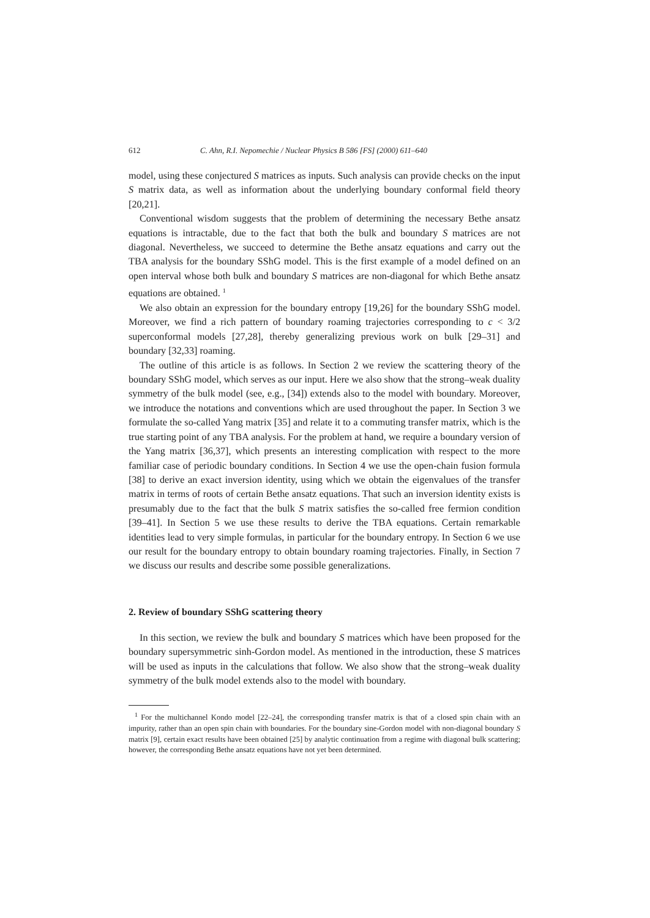612 C. Ahn, R.I. Nepomechie / Nuclear Physics B 586 [FS] (2000) 611–640
model, using these conjectured S matrices as inputs. Such analysis can provide checks on the input S matrix data, as well as information about the underlying boundary conformal field theory [20,21].
Conventional wisdom suggests that the problem of determining the necessary Bethe ansatz equations is intractable, due to the fact that both the bulk and boundary S matrices are not diagonal. Nevertheless, we succeed to determine the Bethe ansatz equations and carry out the TBA analysis for the boundary SShG model. This is the first example of a model defined on an open interval whose both bulk and boundary S matrices are non-diagonal for which Bethe ansatz equations are obtained. <sup>1</sup>
We also obtain an expression for the boundary entropy [19,26] for the boundary SShG model. Moreover, we find a rich pattern of boundary roaming trajectories corresponding to c < 3/2 superconformal models [27,28], thereby generalizing previous work on bulk [29–31] and boundary [32,33] roaming.
The outline of this article is as follows. In Section 2 we review the scattering theory of the boundary SShG model, which serves as our input. Here we also show that the strong–weak duality symmetry of the bulk model (see, e.g., [34]) extends also to the model with boundary. Moreover, we introduce the notations and conventions which are used throughout the paper. In Section 3 we formulate the so-called Yang matrix [35] and relate it to a commuting transfer matrix, which is the true starting point of any TBA analysis. For the problem at hand, we require a boundary version of the Yang matrix [36,37], which presents an interesting complication with respect to the more familiar case of periodic boundary conditions. In Section 4 we use the open-chain fusion formula [38] to derive an exact inversion identity, using which we obtain the eigenvalues of the transfer matrix in terms of roots of certain Bethe ansatz equations. That such an inversion identity exists is presumably due to the fact that the bulk S matrix satisfies the so-called free fermion condition [39–41]. In Section 5 we use these results to derive the TBA equations. Certain remarkable identities lead to very simple formulas, in particular for the boundary entropy. In Section 6 we use our result for the boundary entropy to obtain boundary roaming trajectories. Finally, in Section 7 we discuss our results and describe some possible generalizations.
2. Review of boundary SShG scattering theory
In this section, we review the bulk and boundary S matrices which have been proposed for the boundary supersymmetric sinh-Gordon model. As mentioned in the introduction, these S matrices will be used as inputs in the calculations that follow. We also show that the strong–weak duality symmetry of the bulk model extends also to the model with boundary.
<sup>1</sup> For the multichannel Kondo model [22–24], the corresponding transfer matrix is that of a closed spin chain with an impurity, rather than an open spin chain with boundaries. For the boundary sine-Gordon model with non-diagonal boundary S matrix [9], certain exact results have been obtained [25] by analytic continuation from a regime with diagonal bulk scattering; however, the corresponding Bethe ansatz equations have not yet been determined.